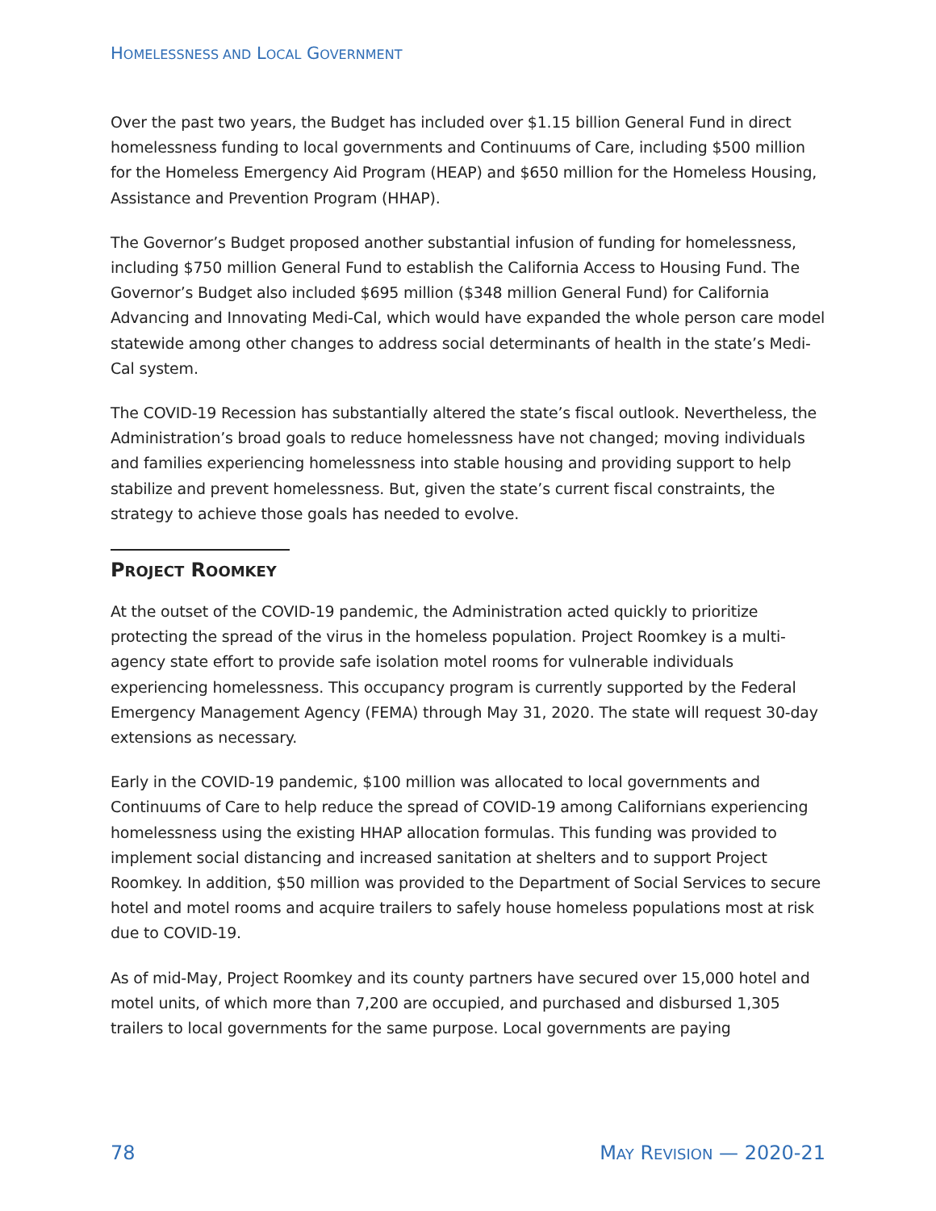HOMELESSNESS AND LOCAL GOVERNMENT
Over the past two years, the Budget has included over $1.15 billion General Fund in direct homelessness funding to local governments and Continuums of Care, including $500 million for the Homeless Emergency Aid Program (HEAP) and $650 million for the Homeless Housing, Assistance and Prevention Program (HHAP).
The Governor’s Budget proposed another substantial infusion of funding for homelessness, including $750 million General Fund to establish the California Access to Housing Fund. The Governor’s Budget also included $695 million ($348 million General Fund) for California Advancing and Innovating Medi-Cal, which would have expanded the whole person care model statewide among other changes to address social determinants of health in the state’s Medi-Cal system.
The COVID-19 Recession has substantially altered the state’s fiscal outlook. Nevertheless, the Administration’s broad goals to reduce homelessness have not changed; moving individuals and families experiencing homelessness into stable housing and providing support to help stabilize and prevent homelessness. But, given the state’s current fiscal constraints, the strategy to achieve those goals has needed to evolve.
PROJECT ROOMKEY
At the outset of the COVID-19 pandemic, the Administration acted quickly to prioritize protecting the spread of the virus in the homeless population. Project Roomkey is a multi-agency state effort to provide safe isolation motel rooms for vulnerable individuals experiencing homelessness. This occupancy program is currently supported by the Federal Emergency Management Agency (FEMA) through May 31, 2020. The state will request 30-day extensions as necessary.
Early in the COVID-19 pandemic, $100 million was allocated to local governments and Continuums of Care to help reduce the spread of COVID-19 among Californians experiencing homelessness using the existing HHAP allocation formulas. This funding was provided to implement social distancing and increased sanitation at shelters and to support Project Roomkey. In addition, $50 million was provided to the Department of Social Services to secure hotel and motel rooms and acquire trailers to safely house homeless populations most at risk due to COVID-19.
As of mid-May, Project Roomkey and its county partners have secured over 15,000 hotel and motel units, of which more than 7,200 are occupied, and purchased and disbursed 1,305 trailers to local governments for the same purpose. Local governments are paying
78 MAY REVISION — 2020-21